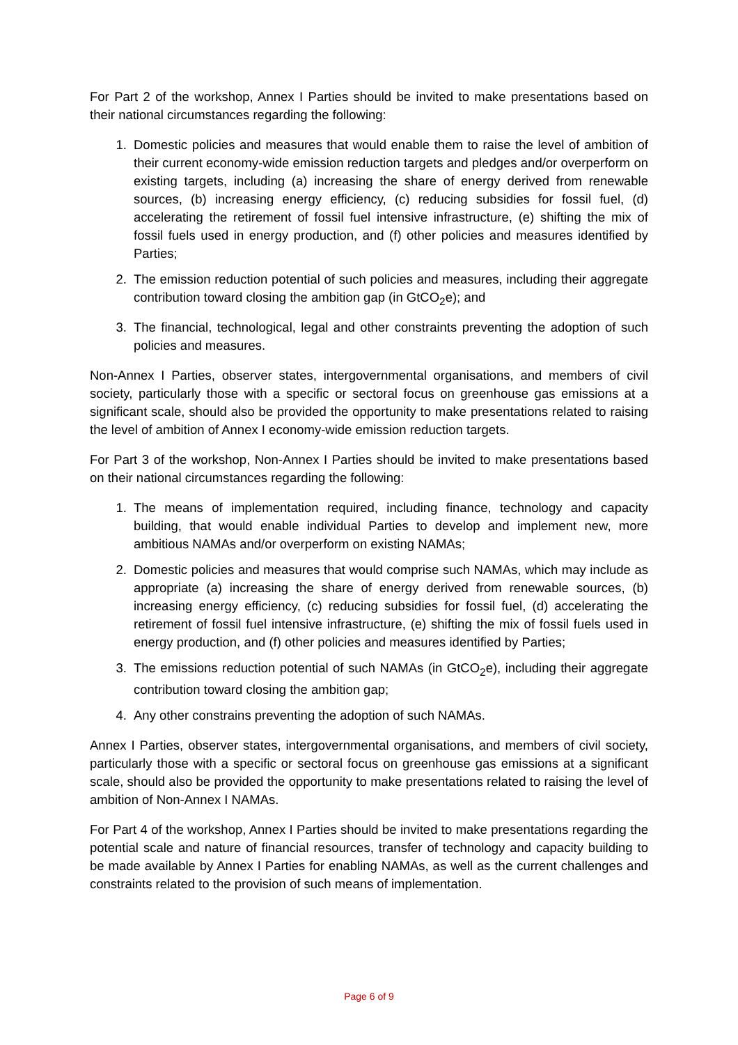For Part 2 of the workshop, Annex I Parties should be invited to make presentations based on their national circumstances regarding the following:
1. Domestic policies and measures that would enable them to raise the level of ambition of their current economy-wide emission reduction targets and pledges and/or overperform on existing targets, including (a) increasing the share of energy derived from renewable sources, (b) increasing energy efficiency, (c) reducing subsidies for fossil fuel, (d) accelerating the retirement of fossil fuel intensive infrastructure, (e) shifting the mix of fossil fuels used in energy production, and (f) other policies and measures identified by Parties;
2. The emission reduction potential of such policies and measures, including their aggregate contribution toward closing the ambition gap (in GtCO<sub>2</sub>e); and
3. The financial, technological, legal and other constraints preventing the adoption of such policies and measures.
Non-Annex I Parties, observer states, intergovernmental organisations, and members of civil society, particularly those with a specific or sectoral focus on greenhouse gas emissions at a significant scale, should also be provided the opportunity to make presentations related to raising the level of ambition of Annex I economy-wide emission reduction targets.
For Part 3 of the workshop, Non-Annex I Parties should be invited to make presentations based on their national circumstances regarding the following:
1. The means of implementation required, including finance, technology and capacity building, that would enable individual Parties to develop and implement new, more ambitious NAMAs and/or overperform on existing NAMAs;
2. Domestic policies and measures that would comprise such NAMAs, which may include as appropriate (a) increasing the share of energy derived from renewable sources, (b) increasing energy efficiency, (c) reducing subsidies for fossil fuel, (d) accelerating the retirement of fossil fuel intensive infrastructure, (e) shifting the mix of fossil fuels used in energy production, and (f) other policies and measures identified by Parties;
3. The emissions reduction potential of such NAMAs (in GtCO<sub>2</sub>e), including their aggregate contribution toward closing the ambition gap;
4. Any other constrains preventing the adoption of such NAMAs.
Annex I Parties, observer states, intergovernmental organisations, and members of civil society, particularly those with a specific or sectoral focus on greenhouse gas emissions at a significant scale, should also be provided the opportunity to make presentations related to raising the level of ambition of Non-Annex I NAMAs.
For Part 4 of the workshop, Annex I Parties should be invited to make presentations regarding the potential scale and nature of financial resources, transfer of technology and capacity building to be made available by Annex I Parties for enabling NAMAs, as well as the current challenges and constraints related to the provision of such means of implementation.
Page 6 of 9